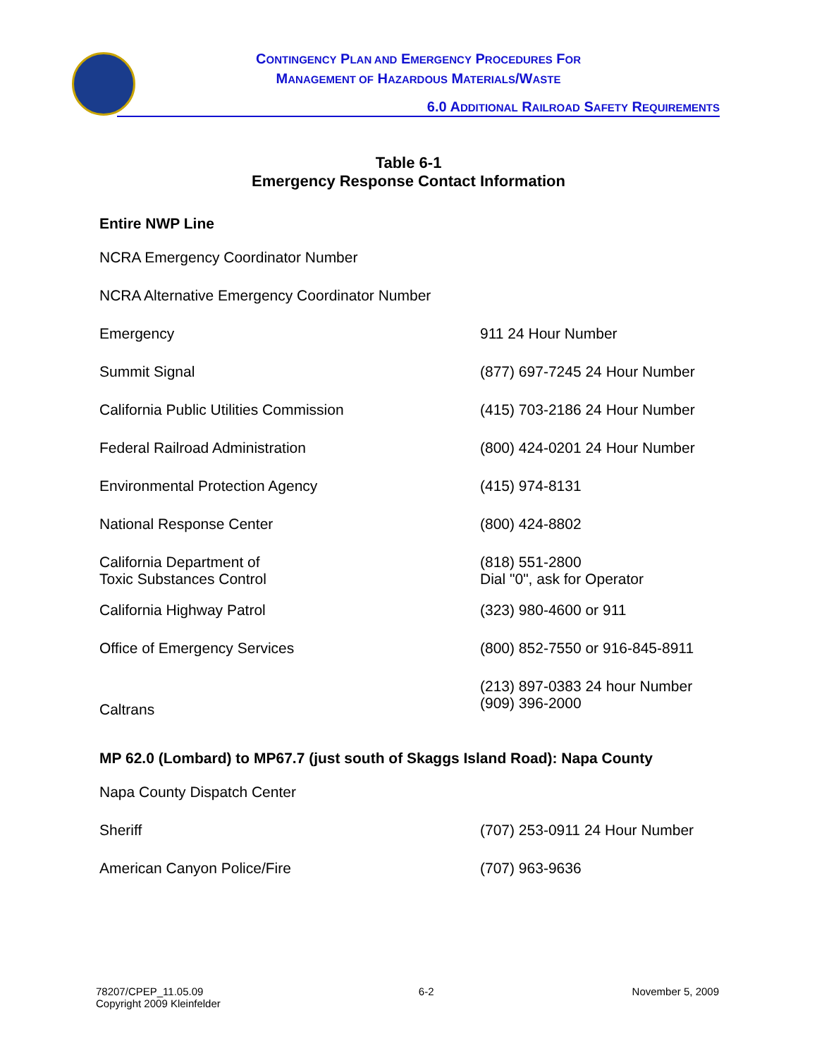CONTINGENCY PLAN AND EMERGENCY PROCEDURES FOR
MANAGEMENT OF HAZARDOUS MATERIALS/WASTE
6.0 ADDITIONAL RAILROAD SAFETY REQUIREMENTS
Table 6-1
Emergency Response Contact Information
Entire NWP Line
| NCRA Emergency Coordinator Number | |
| NCRA Alternative Emergency Coordinator Number | |
| Emergency | 911 24 Hour Number |
| Summit Signal | (877) 697-7245 24 Hour Number |
| California Public Utilities Commission | (415) 703-2186 24 Hour Number |
| Federal Railroad Administration | (800) 424-0201 24 Hour Number |
| Environmental Protection Agency | (415) 974-8131 |
| National Response Center | (800) 424-8802 |
| California Department of Toxic Substances Control | (818) 551-2800 Dial "0", ask for Operator |
| California Highway Patrol | (323) 980-4600 or 911 |
| Office of Emergency Services | (800) 852-7550 or 916-845-8911 |
| Caltrans | (213) 897-0383 24 hour Number (909) 396-2000 |
MP 62.0 (Lombard) to MP67.7 (just south of Skaggs Island Road): Napa County
| Napa County Dispatch Center | |
| Sheriff | (707) 253-0911 24 Hour Number |
| American Canyon Police/Fire | (707) 963-9636 |
78207/CPEP_11.05.09
Copyright 2009 Kleinfelder
6-2 November 5, 2009